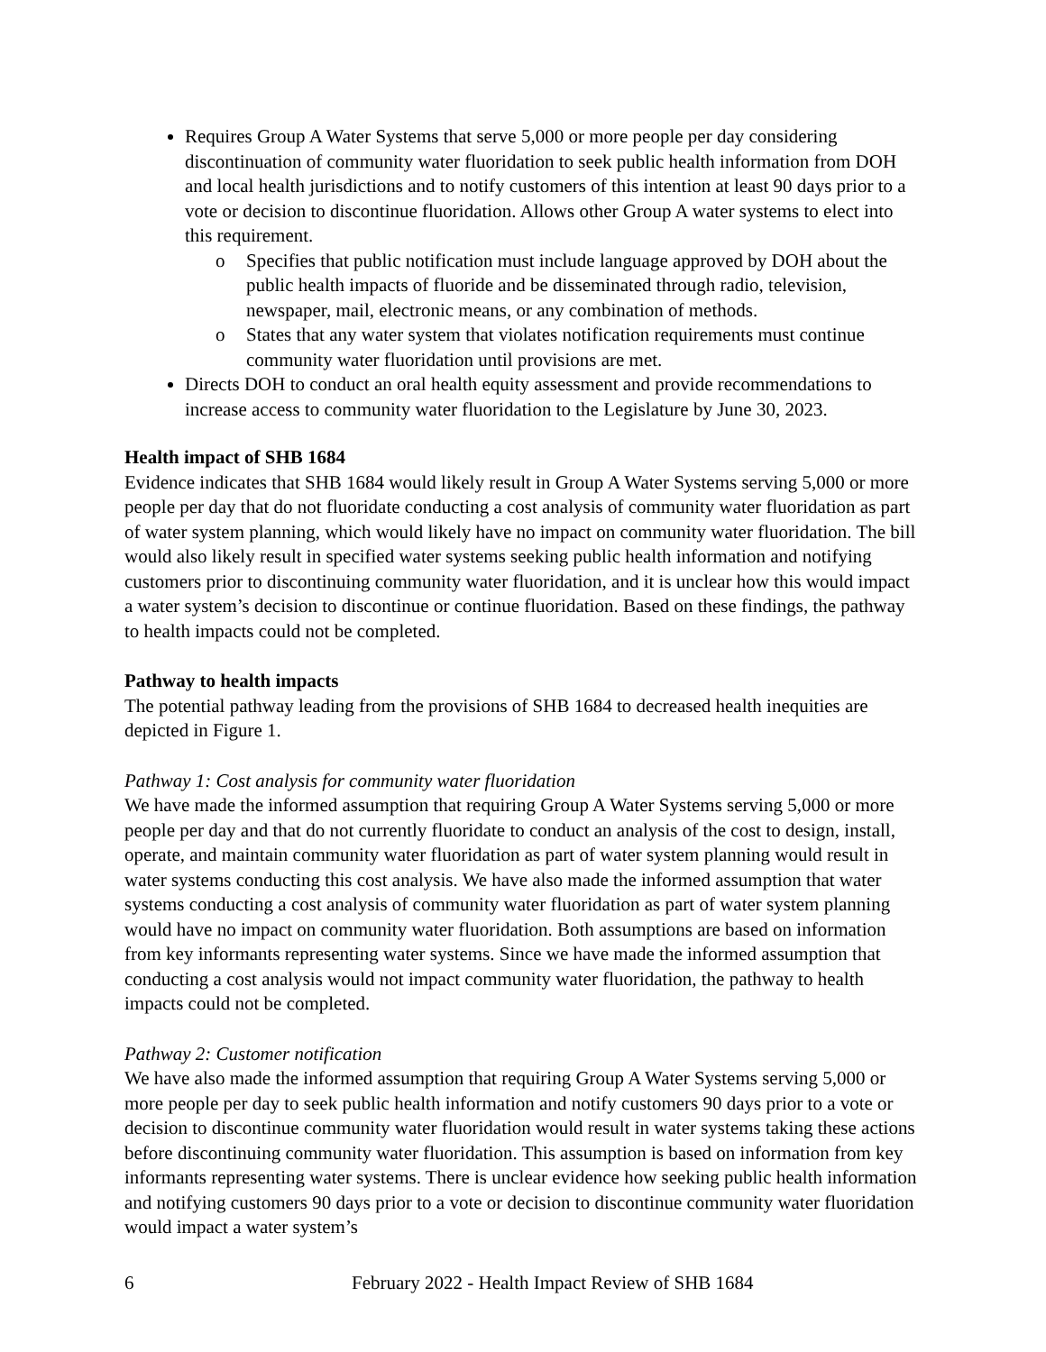Requires Group A Water Systems that serve 5,000 or more people per day considering discontinuation of community water fluoridation to seek public health information from DOH and local health jurisdictions and to notify customers of this intention at least 90 days prior to a vote or decision to discontinue fluoridation. Allows other Group A water systems to elect into this requirement.
o Specifies that public notification must include language approved by DOH about the public health impacts of fluoride and be disseminated through radio, television, newspaper, mail, electronic means, or any combination of methods.
o States that any water system that violates notification requirements must continue community water fluoridation until provisions are met.
Directs DOH to conduct an oral health equity assessment and provide recommendations to increase access to community water fluoridation to the Legislature by June 30, 2023.
Health impact of SHB 1684
Evidence indicates that SHB 1684 would likely result in Group A Water Systems serving 5,000 or more people per day that do not fluoridate conducting a cost analysis of community water fluoridation as part of water system planning, which would likely have no impact on community water fluoridation. The bill would also likely result in specified water systems seeking public health information and notifying customers prior to discontinuing community water fluoridation, and it is unclear how this would impact a water system’s decision to discontinue or continue fluoridation. Based on these findings, the pathway to health impacts could not be completed.
Pathway to health impacts
The potential pathway leading from the provisions of SHB 1684 to decreased health inequities are depicted in Figure 1.
Pathway 1: Cost analysis for community water fluoridation
We have made the informed assumption that requiring Group A Water Systems serving 5,000 or more people per day and that do not currently fluoridate to conduct an analysis of the cost to design, install, operate, and maintain community water fluoridation as part of water system planning would result in water systems conducting this cost analysis. We have also made the informed assumption that water systems conducting a cost analysis of community water fluoridation as part of water system planning would have no impact on community water fluoridation. Both assumptions are based on information from key informants representing water systems. Since we have made the informed assumption that conducting a cost analysis would not impact community water fluoridation, the pathway to health impacts could not be completed.
Pathway 2: Customer notification
We have also made the informed assumption that requiring Group A Water Systems serving 5,000 or more people per day to seek public health information and notify customers 90 days prior to a vote or decision to discontinue community water fluoridation would result in water systems taking these actions before discontinuing community water fluoridation. This assumption is based on information from key informants representing water systems. There is unclear evidence how seeking public health information and notifying customers 90 days prior to a vote or decision to discontinue community water fluoridation would impact a water system’s
6 February 2022 - Health Impact Review of SHB 1684